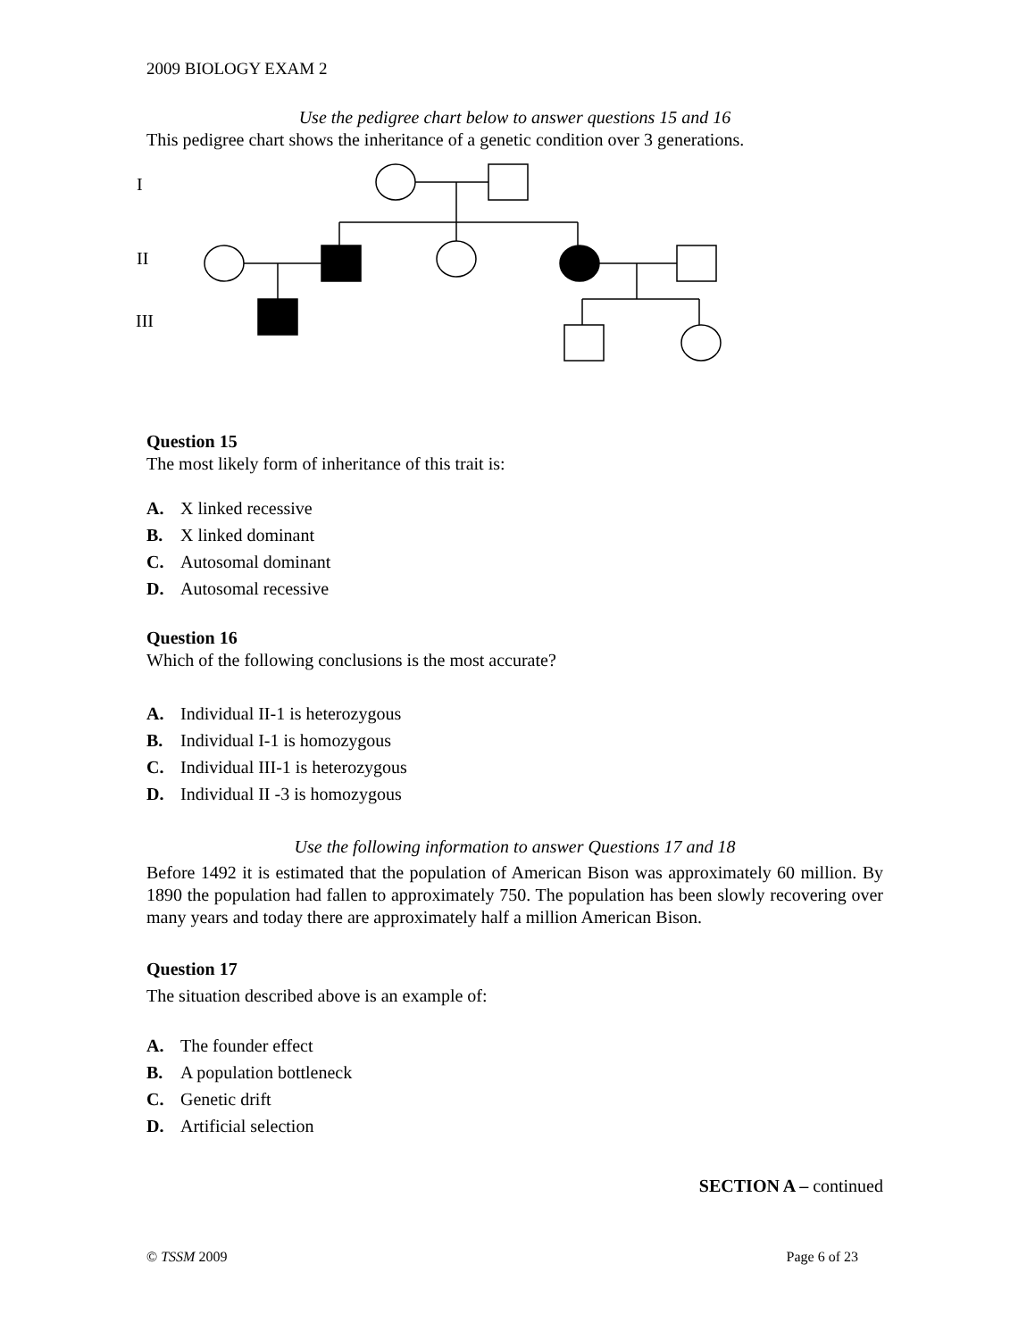2009 BIOLOGY EXAM 2
Use the pedigree chart below to answer questions 15 and 16
This pedigree chart shows the inheritance of a genetic condition over 3 generations.
I
II
III
Question 15
The most likely form of inheritance of this trait is:
A. X linked recessive
B. X linked dominant
C. Autosomal dominant
D. Autosomal recessive
Question 16
Which of the following conclusions is the most accurate?
A. Individual II-1 is heterozygous
B. Individual I-1 is homozygous
C. Individual III-1 is heterozygous
D. Individual II -3 is homozygous
Use the following information to answer Questions 17 and 18
Before 1492 it is estimated that the population of American Bison was approximately 60 million. By 1890 the population had fallen to approximately 750. The population has been slowly recovering over many years and today there are approximately half a million American Bison.
Question 17
The situation described above is an example of:
A. The founder effect
B. A population bottleneck
C. Genetic drift
D. Artificial selection
SECTION A – continued
© TSSM 2009 Page 6 of 23